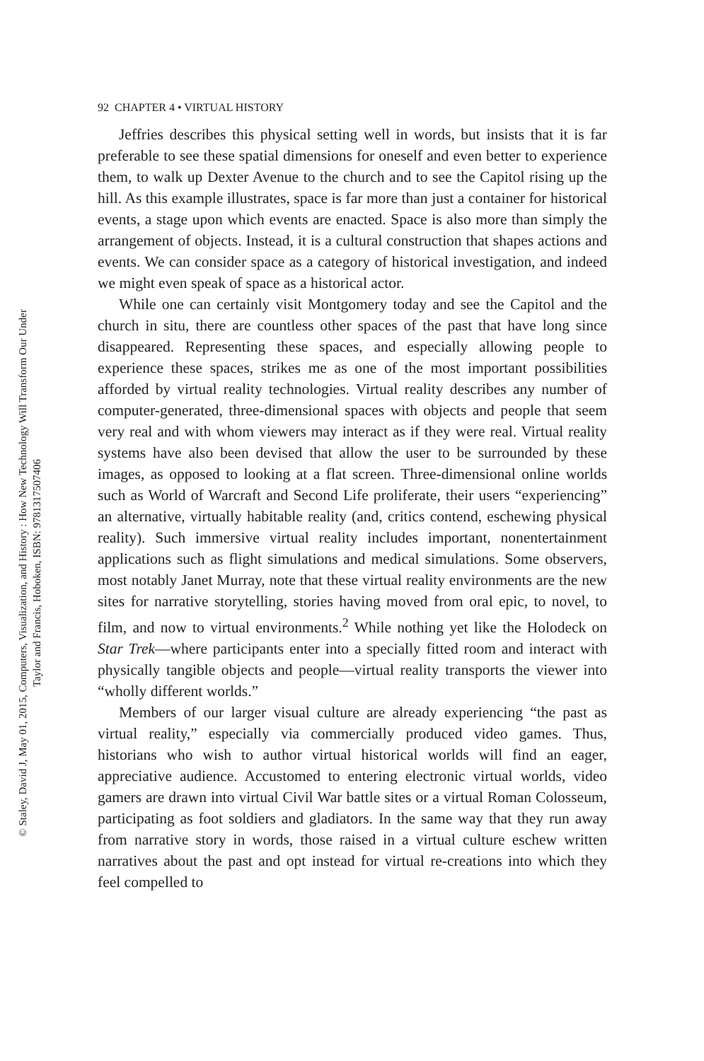92 CHAPTER 4 • VIRTUAL HISTORY
Jeffries describes this physical setting well in words, but insists that it is far preferable to see these spatial dimensions for oneself and even better to experience them, to walk up Dexter Avenue to the church and to see the Capitol rising up the hill. As this example illustrates, space is far more than just a container for historical events, a stage upon which events are enacted. Space is also more than simply the arrangement of objects. Instead, it is a cultural construction that shapes actions and events. We can consider space as a category of historical investigation, and indeed we might even speak of space as a historical actor.
While one can certainly visit Montgomery today and see the Capitol and the church in situ, there are countless other spaces of the past that have long since disappeared. Representing these spaces, and especially allowing people to experience these spaces, strikes me as one of the most important possibilities afforded by virtual reality technologies. Virtual reality describes any number of computer-generated, three-dimensional spaces with objects and people that seem very real and with whom viewers may interact as if they were real. Virtual reality systems have also been devised that allow the user to be surrounded by these images, as opposed to looking at a flat screen. Three-dimensional online worlds such as World of Warcraft and Second Life proliferate, their users “experiencing” an alternative, virtually habitable reality (and, critics contend, eschewing physical reality). Such immersive virtual reality includes important, nonentertainment applications such as flight simulations and medical simulations. Some observers, most notably Janet Murray, note that these virtual reality environments are the new sites for narrative storytelling, stories having moved from oral epic, to novel, to film, and now to virtual environments.<sup>2</sup> While nothing yet like the Holodeck on Star Trek—where participants enter into a specially fitted room and interact with physically tangible objects and people—virtual reality transports the viewer into “wholly different worlds.”
Members of our larger visual culture are already experiencing “the past as virtual reality,” especially via commercially produced video games. Thus, historians who wish to author virtual historical worlds will find an eager, appreciative audience. Accustomed to entering electronic virtual worlds, video gamers are drawn into virtual Civil War battle sites or a virtual Roman Colosseum, participating as foot soldiers and gladiators. In the same way that they run away from narrative story in words, those raised in a virtual culture eschew written narratives about the past and opt instead for virtual re-creations into which they feel compelled to
© Staley, David J, May 01, 2015, Computers, Visualization, and History : How New Technology Will Transform Our Under
Taylor and Francis, Hoboken, ISBN: 9781317507406